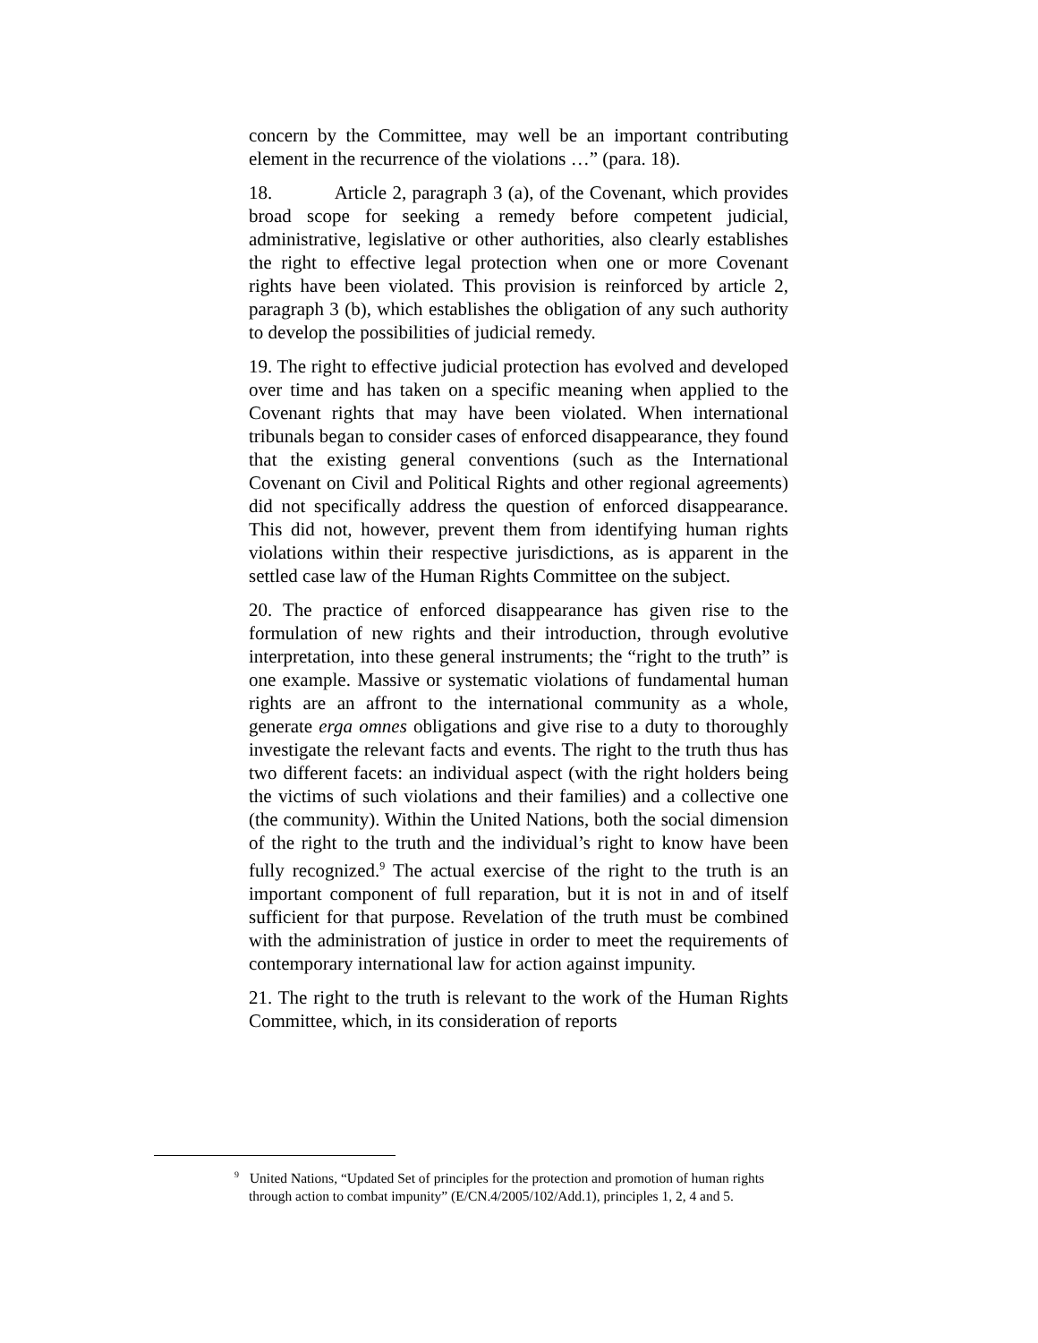concern by the Committee, may well be an important contributing element in the recurrence of the violations …” (para. 18).
18. Article 2, paragraph 3 (a), of the Covenant, which provides broad scope for seeking a remedy before competent judicial, administrative, legislative or other authorities, also clearly establishes the right to effective legal protection when one or more Covenant rights have been violated. This provision is reinforced by article 2, paragraph 3 (b), which establishes the obligation of any such authority to develop the possibilities of judicial remedy.
19. The right to effective judicial protection has evolved and developed over time and has taken on a specific meaning when applied to the Covenant rights that may have been violated. When international tribunals began to consider cases of enforced disappearance, they found that the existing general conventions (such as the International Covenant on Civil and Political Rights and other regional agreements) did not specifically address the question of enforced disappearance. This did not, however, prevent them from identifying human rights violations within their respective jurisdictions, as is apparent in the settled case law of the Human Rights Committee on the subject.
20. The practice of enforced disappearance has given rise to the formulation of new rights and their introduction, through evolutive interpretation, into these general instruments; the “right to the truth” is one example. Massive or systematic violations of fundamental human rights are an affront to the international community as a whole, generate erga omnes obligations and give rise to a duty to thoroughly investigate the relevant facts and events. The right to the truth thus has two different facets: an individual aspect (with the right holders being the victims of such violations and their families) and a collective one (the community). Within the United Nations, both the social dimension of the right to the truth and the individual’s right to know have been fully recognized.<sup>9</sup> The actual exercise of the right to the truth is an important component of full reparation, but it is not in and of itself sufficient for that purpose. Revelation of the truth must be combined with the administration of justice in order to meet the requirements of contemporary international law for action against impunity.
21. The right to the truth is relevant to the work of the Human Rights Committee, which, in its consideration of reports
<sup>9</sup> United Nations, “Updated Set of principles for the protection and promotion of human rights through action to combat impunity” (E/CN.4/2005/102/Add.1), principles 1, 2, 4 and 5.